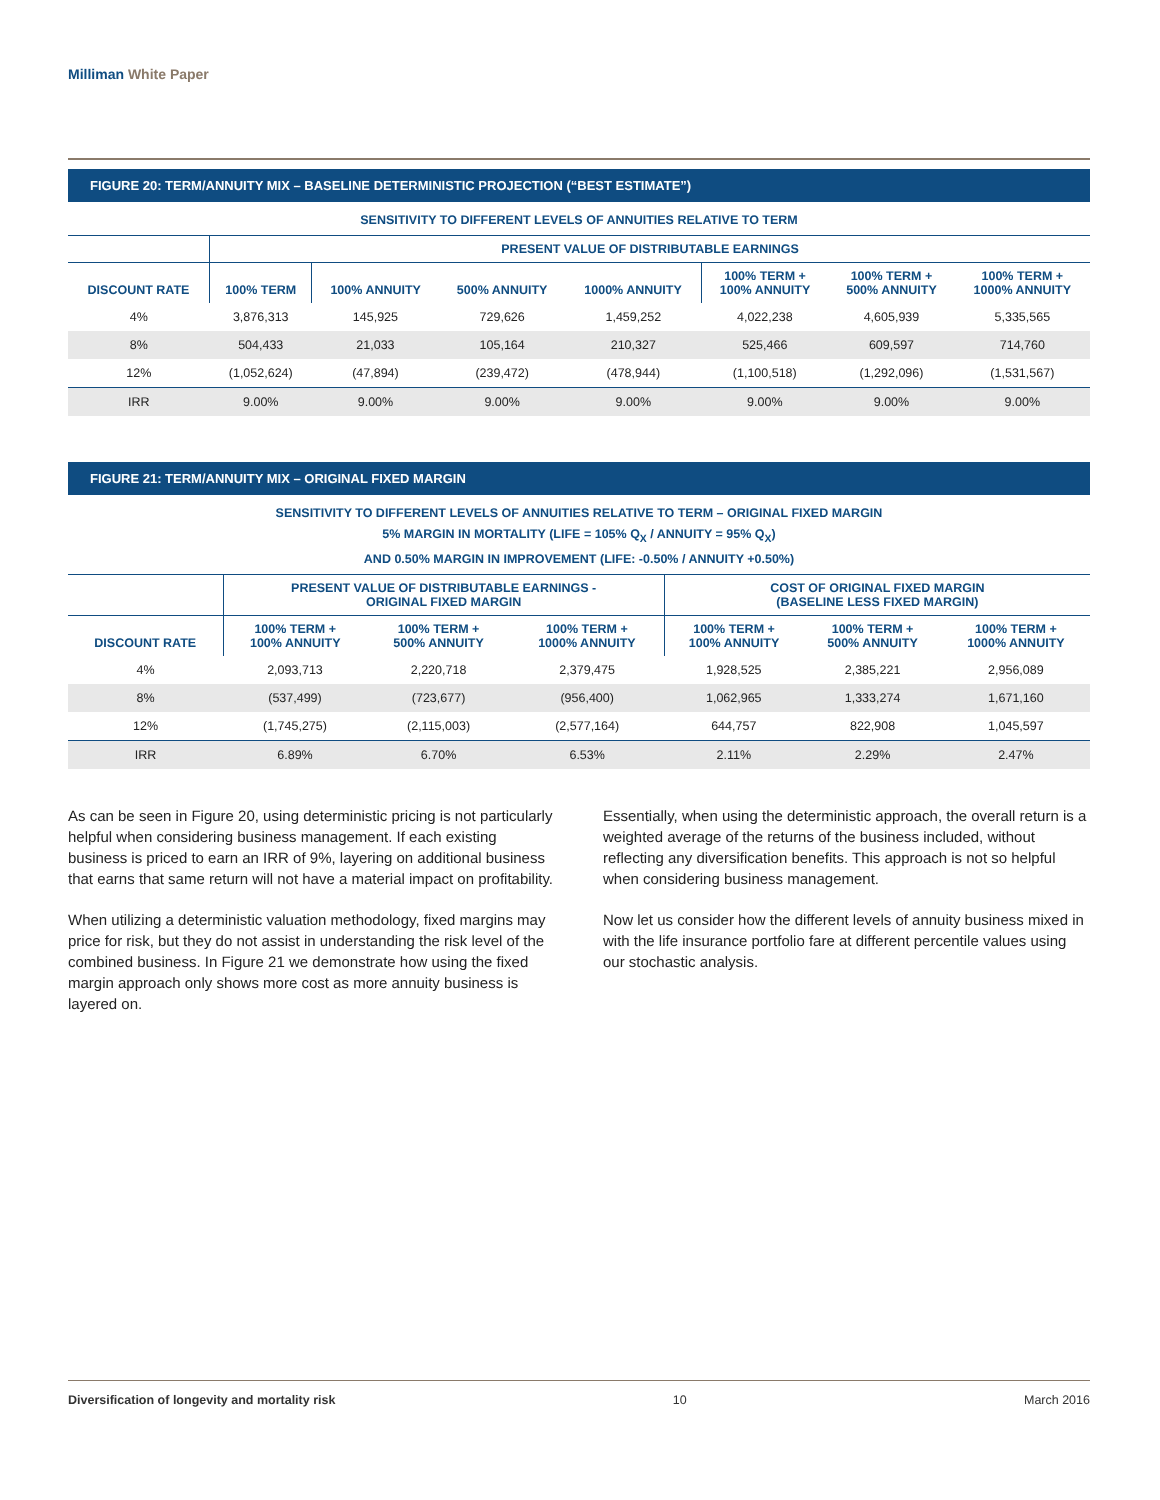Milliman White Paper
FIGURE 20: TERM/ANNUITY MIX – BASELINE DETERMINISTIC PROJECTION (“BEST ESTIMATE”)
SENSITIVITY TO DIFFERENT LEVELS OF ANNUITIES RELATIVE TO TERM
| | PRESENT VALUE OF DISTRIBUTABLE EARNINGS | | | | | | |
| --- | --- | --- | --- | --- | --- | --- | --- |
| DISCOUNT RATE | 100% TERM | 100% ANNUITY | 500% ANNUITY | 1000% ANNUITY | 100% TERM + 100% ANNUITY | 100% TERM + 500% ANNUITY | 100% TERM + 1000% ANNUITY |
| 4% | 3,876,313 | 145,925 | 729,626 | 1,459,252 | 4,022,238 | 4,605,939 | 5,335,565 |
| 8% | 504,433 | 21,033 | 105,164 | 210,327 | 525,466 | 609,597 | 714,760 |
| 12% | (1,052,624) | (47,894) | (239,472) | (478,944) | (1,100,518) | (1,292,096) | (1,531,567) |
| IRR | 9.00% | 9.00% | 9.00% | 9.00% | 9.00% | 9.00% | 9.00% |
FIGURE 21: TERM/ANNUITY MIX – ORIGINAL FIXED MARGIN
SENSITIVITY TO DIFFERENT LEVELS OF ANNUITIES RELATIVE TO TERM – ORIGINAL FIXED MARGIN
5% MARGIN IN MORTALITY (LIFE = 105% Q<sub>X</sub> / ANNUITY = 95% Q<sub>X</sub>)
AND 0.50% MARGIN IN IMPROVEMENT (LIFE: -0.50% / ANNUITY +0.50%)
| | PRESENT VALUE OF DISTRIBUTABLE EARNINGS - ORIGINAL FIXED MARGIN | | | COST OF ORIGINAL FIXED MARGIN (BASELINE LESS FIXED MARGIN) | | |
| --- | --- | --- | --- | --- | --- | --- |
| DISCOUNT RATE | 100% TERM + 100% ANNUITY | 100% TERM + 500% ANNUITY | 100% TERM + 1000% ANNUITY | 100% TERM + 100% ANNUITY | 100% TERM + 500% ANNUITY | 100% TERM + 1000% ANNUITY |
| 4% | 2,093,713 | 2,220,718 | 2,379,475 | 1,928,525 | 2,385,221 | 2,956,089 |
| 8% | (537,499) | (723,677) | (956,400) | 1,062,965 | 1,333,274 | 1,671,160 |
| 12% | (1,745,275) | (2,115,003) | (2,577,164) | 644,757 | 822,908 | 1,045,597 |
| IRR | 6.89% | 6.70% | 6.53% | 2.11% | 2.29% | 2.47% |
As can be seen in Figure 20, using deterministic pricing is not particularly helpful when considering business management. If each existing business is priced to earn an IRR of 9%, layering on additional business that earns that same return will not have a material impact on profitability.
When utilizing a deterministic valuation methodology, fixed margins may price for risk, but they do not assist in understanding the risk level of the combined business. In Figure 21 we demonstrate how using the fixed margin approach only shows more cost as more annuity business is layered on.
Essentially, when using the deterministic approach, the overall return is a weighted average of the returns of the business included, without reflecting any diversification benefits. This approach is not so helpful when considering business management.
Now let us consider how the different levels of annuity business mixed in with the life insurance portfolio fare at different percentile values using our stochastic analysis.
Diversification of longevity and mortality risk 10 March 2016